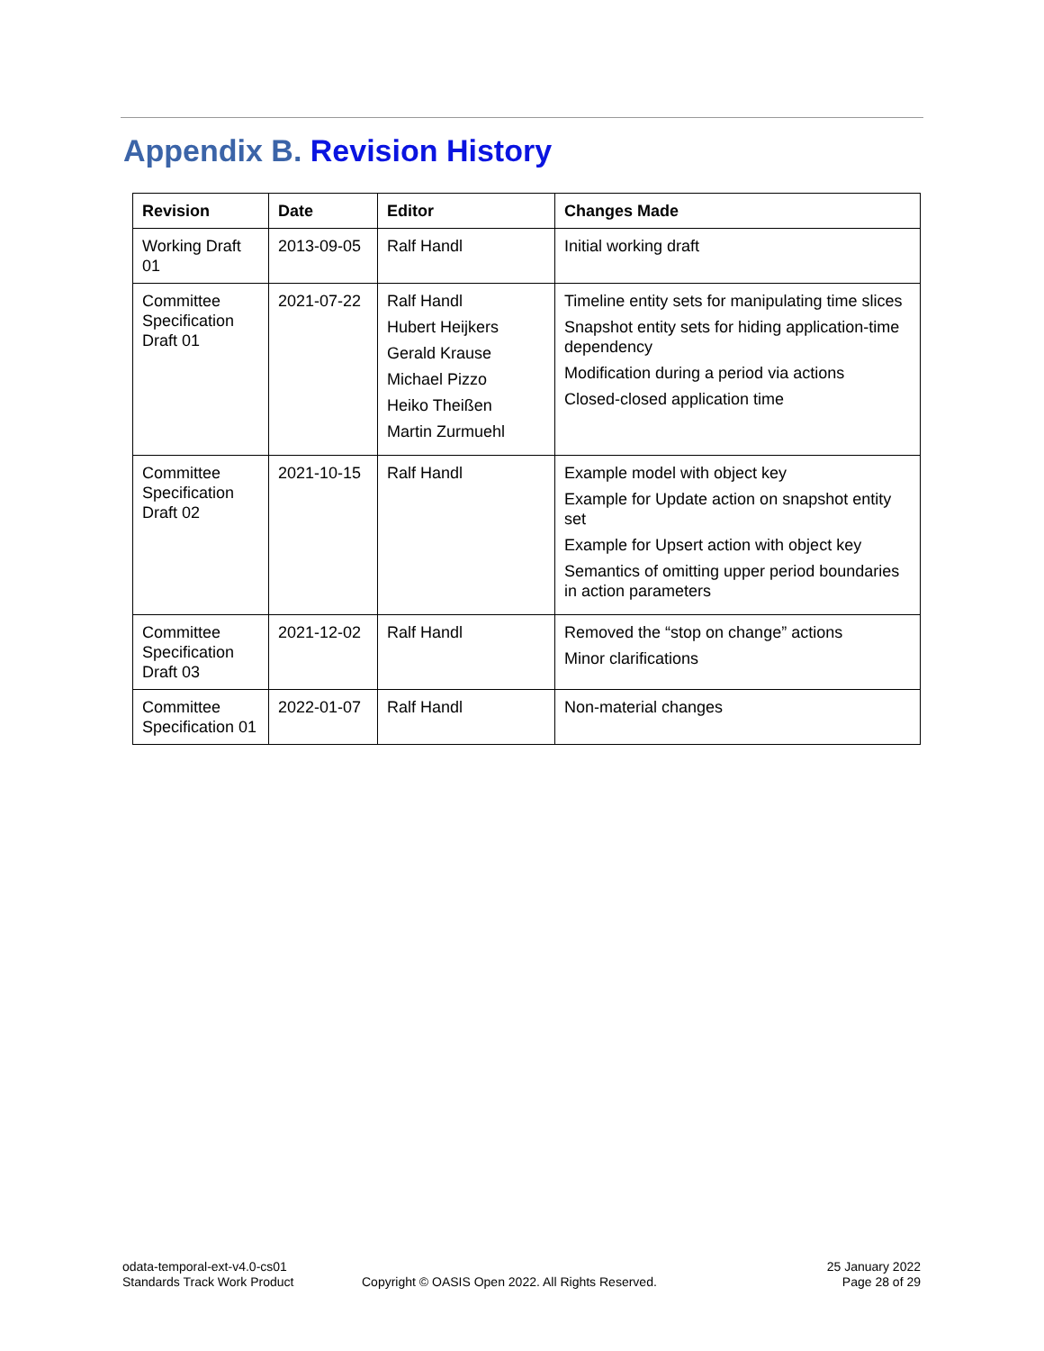Appendix B. Revision History
| Revision | Date | Editor | Changes Made |
| --- | --- | --- | --- |
| Working Draft 01 | 2013-09-05 | Ralf Handl | Initial working draft |
| Committee Specification Draft 01 | 2021-07-22 | Ralf Handl Hubert Heijkers Gerald Krause Michael Pizzo Heiko Theißen Martin Zurmuehl | Timeline entity sets for manipulating time slices Snapshot entity sets for hiding application-time dependency Modification during a period via actions Closed-closed application time |
| Committee Specification Draft 02 | 2021-10-15 | Ralf Handl | Example model with object key Example for Update action on snapshot entity set Example for Upsert action with object key Semantics of omitting upper period boundaries in action parameters |
| Committee Specification Draft 03 | 2021-12-02 | Ralf Handl | Removed the “stop on change” actions Minor clarifications |
| Committee Specification 01 | 2022-01-07 | Ralf Handl | Non-material changes |
odata-temporal-ext-v4.0-cs01
Standards Track Work Product
Copyright © OASIS Open 2022. All Rights Reserved.
25 January 2022
Page 28 of 29